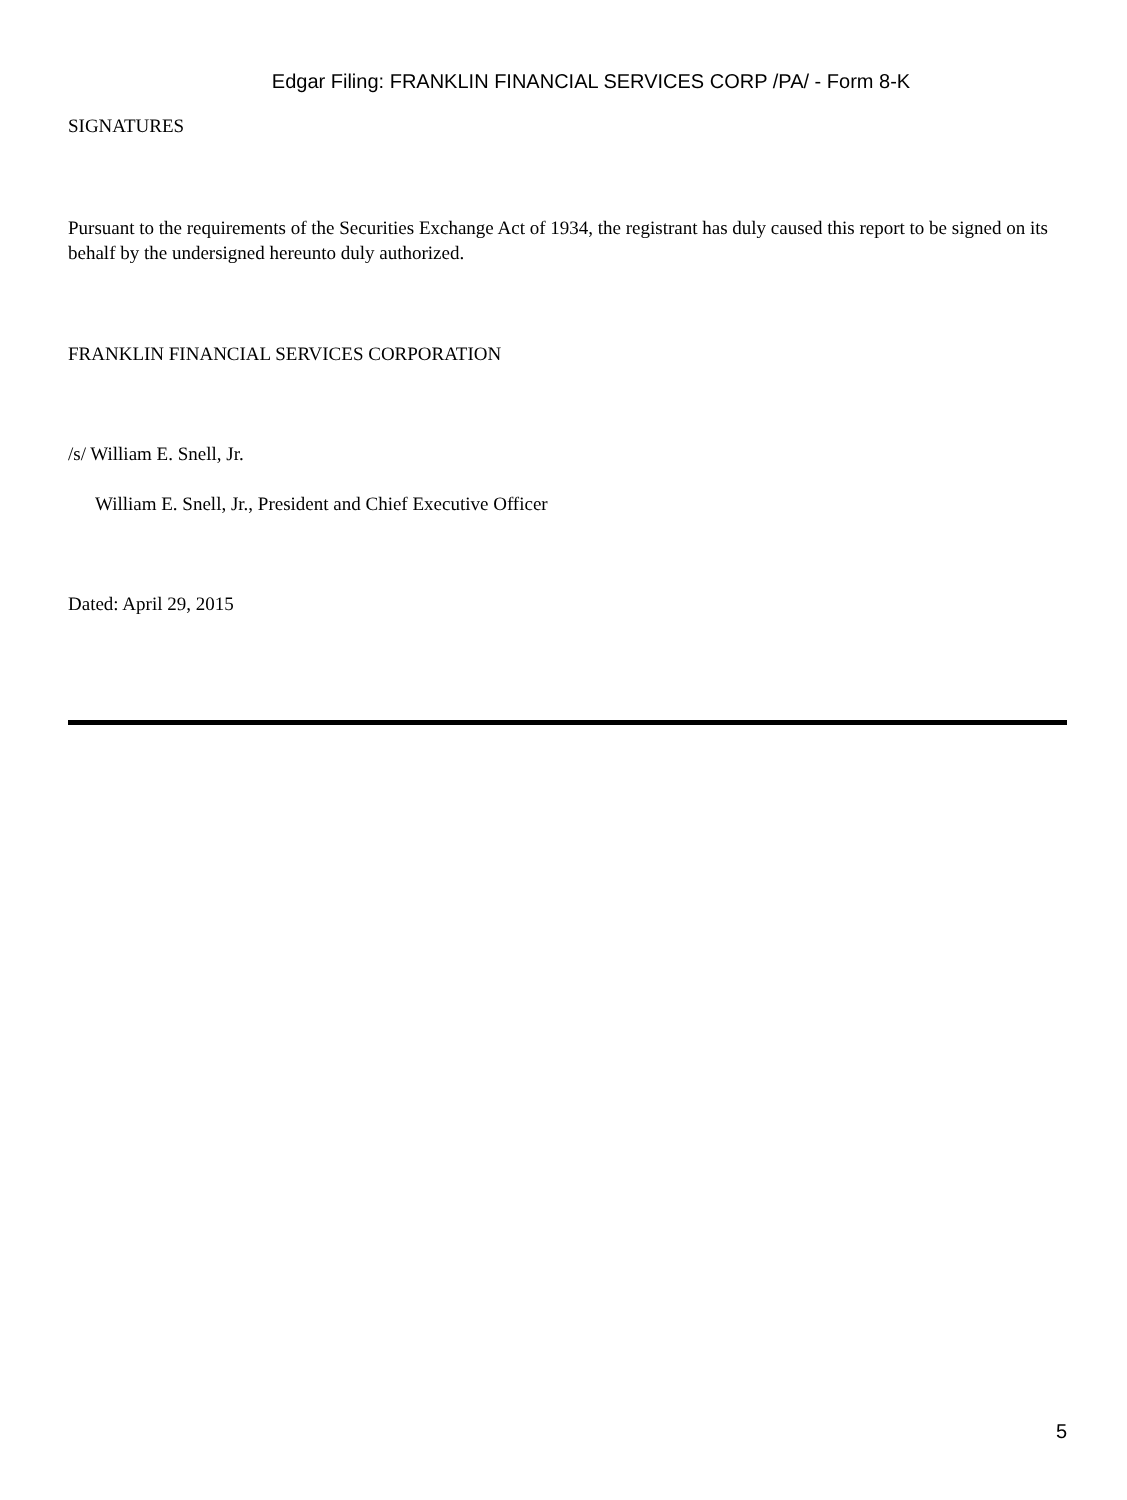Edgar Filing: FRANKLIN FINANCIAL SERVICES CORP /PA/ - Form 8-K
SIGNATURES
Pursuant to the requirements of the Securities Exchange Act of 1934, the registrant has duly caused this report to be signed on its behalf by the undersigned hereunto duly authorized.
FRANKLIN FINANCIAL SERVICES CORPORATION
/s/ William E. Snell, Jr.
William E. Snell, Jr., President and Chief Executive Officer
Dated: April 29, 2015
5